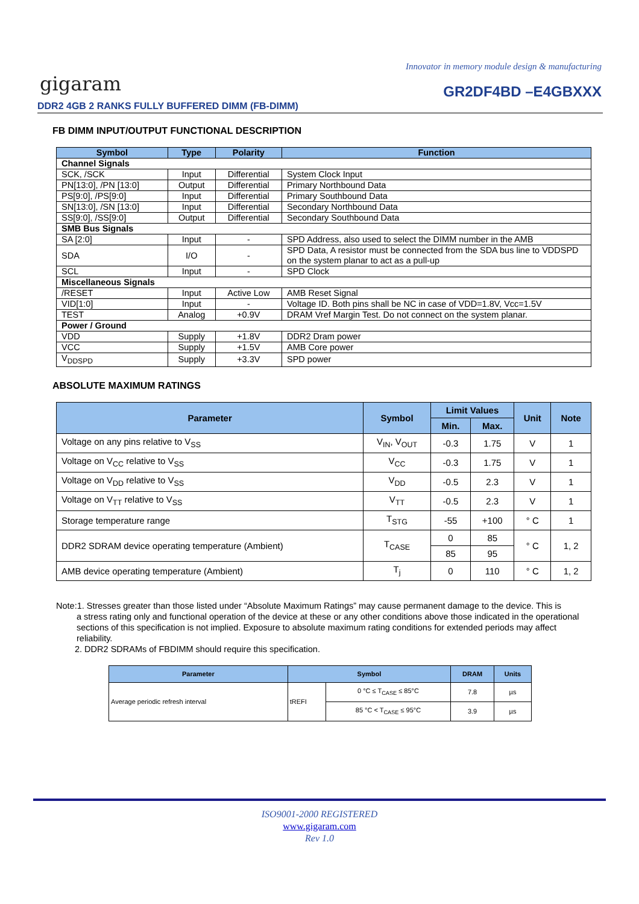Innovator in memory module design & manufacturing
gigaram GR2DF4BD –E4GBXXX
DDR2 4GB 2 RANKS FULLY BUFFERED DIMM (FB-DIMM)
FB DIMM INPUT/OUTPUT FUNCTIONAL DESCRIPTION
| Symbol | Type | Polarity | Function |
| --- | --- | --- | --- |
| Channel Signals | | | |
| SCK, /SCK | Input | Differential | System Clock Input |
| PN[13:0], /PN [13:0] | Output | Differential | Primary Northbound Data |
| PS[9:0], /PS[9:0] | Input | Differential | Primary Southbound Data |
| SN[13:0], /SN [13:0] | Input | Differential | Secondary Northbound Data |
| SS[9:0], /SS[9:0] | Output | Differential | Secondary Southbound Data |
| SMB Bus Signals | | | |
| SA [2:0] | Input | - | SPD Address, also used to select the DIMM number in the AMB |
| SDA | I/O | - | SPD Data, A resistor must be connected from the SDA bus line to VDDSPD on the system planar to act as a pull-up |
| SCL | Input | - | SPD Clock |
| Miscellaneous Signals | | | |
| /RESET | Input | Active Low | AMB Reset Signal |
| VID[1:0] | Input | - | Voltage ID. Both pins shall be NC in case of VDD=1.8V, Vcc=1.5V |
| TEST | Analog | +0.9V | DRAM Vref Margin Test. Do not connect on the system planar. |
| Power / Ground | | | |
| VDD | Supply | +1.8V | DDR2 Dram power |
| VCC | Supply | +1.5V | AMB Core power |
| V<sub>DDSPD</sub> | Supply | +3.3V | SPD power |
ABSOLUTE MAXIMUM RATINGS
| Parameter | Symbol | Limit Values | | Unit | Note |
| --- | --- | --- | --- | --- | --- |
| | | Min. | Max. | | |
| Voltage on any pins relative to V<sub>SS</sub> | V<sub>IN</sub>, V<sub>OUT</sub> | -0.3 | 1.75 | V | 1 |
| Voltage on V<sub>CC</sub> relative to V<sub>SS</sub> | V<sub>CC</sub> | -0.3 | 1.75 | V | 1 |
| Voltage on V<sub>DD</sub> relative to V<sub>SS</sub> | V<sub>DD</sub> | -0.5 | 2.3 | V | 1 |
| Voltage on V<sub>TT</sub> relative to V<sub>SS</sub> | V<sub>TT</sub> | -0.5 | 2.3 | V | 1 |
| Storage temperature range | T<sub>STG</sub> | -55 | +100 | ° C | 1 |
| DDR2 SDRAM device operating temperature (Ambient) | T<sub>CASE</sub> | 0 | 85 | ° C | 1, 2 |
| | | 85 | 95 | | |
| AMB device operating temperature (Ambient) | T<sub>j</sub> | 0 | 110 | ° C | 1, 2 |
Note:1. Stresses greater than those listed under “Absolute Maximum Ratings” may cause permanent damage to the device. This is
a stress rating only and functional operation of the device at these or any other conditions above those indicated in the operational sections of this specification is not implied. Exposure to absolute maximum rating conditions for extended periods may affect reliability.
2. DDR2 SDRAMs of FBDIMM should require this specification.
| Parameter | Symbol | | DRAM | Units |
| --- | --- | --- | --- | --- |
| Average periodic refresh interval | tREFI | 0 °C ≤ T<sub>CASE</sub> ≤ 85°C | 7.8 | µs |
| | | 85 °C < T<sub>CASE</sub> ≤ 95°C | 3.9 | µs |
ISO9001-2000 REGISTERED
www.gigaram.com
Rev 1.0